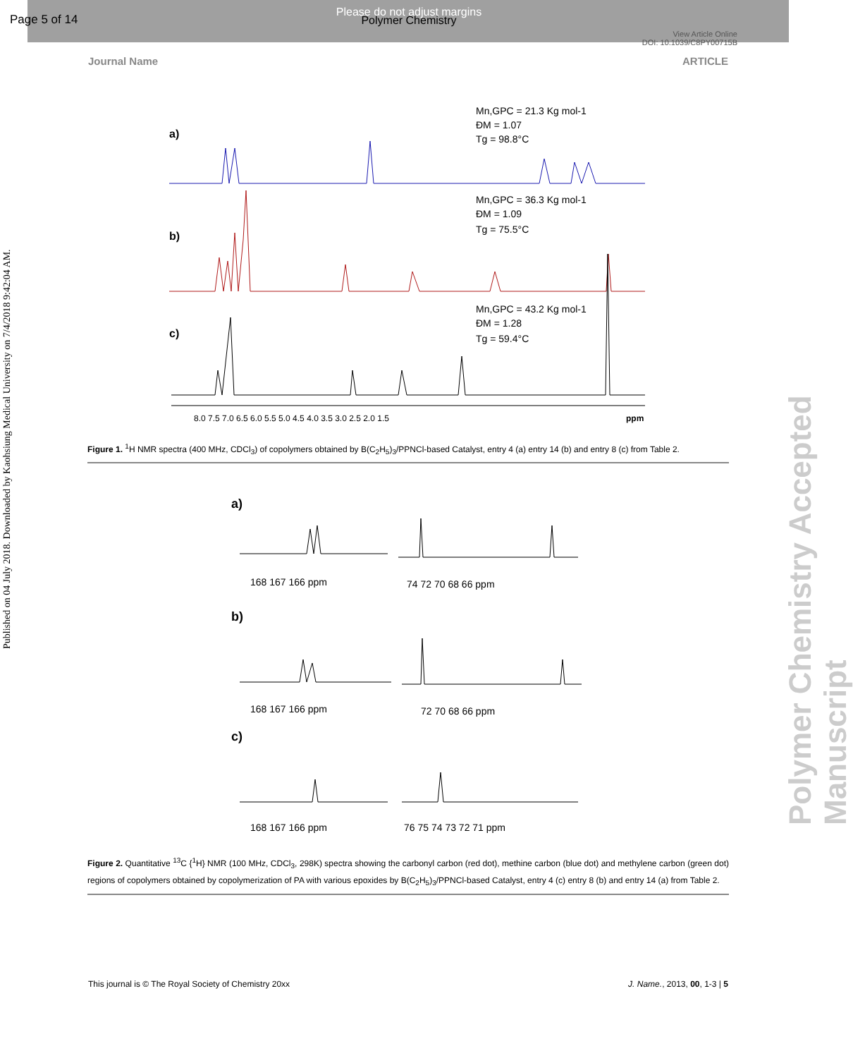Page 5 of 14
Please do not adjust margins
Polymer Chemistry
View Article Online
DOI: 10.1039/C8PY00715B
Journal Name ARTICLE
Published on 04 July 2018. Downloaded by Kaohsiung Medical University on 7/4/2018 9:42:04 AM.
Polymer Chemistry Accepted Manuscript
a)
Mn,GPC = 21.3 Kg mol-1
ĐM = 1.07
Tg = 98.8°C
b)
Mn,GPC = 36.3 Kg mol-1
ĐM = 1.09
Tg = 75.5°C
c)
Mn,GPC = 43.2 Kg mol-1
ĐM = 1.28
Tg = 59.4°C
8.0 7.5 7.0 6.5 6.0 5.5 5.0 4.5 4.0 3.5 3.0 2.5 2.0 1.5
ppm
Figure 1. <sup>1</sup>H NMR spectra (400 MHz, CDCl<sub>3</sub>) of copolymers obtained by B(C<sub>2</sub>H<sub>5</sub>)<sub>3</sub>/PPNCl-based Catalyst, entry 4 (a) entry 14 (b) and entry 8 (c) from Table 2.
a)
168 167 166 ppm
74 72 70 68 66 ppm
b)
168 167 166 ppm
72 70 68 66 ppm
c)
168 167 166 ppm
76 75 74 73 72 71 ppm
Figure 2. Quantitative <sup>13</sup>C {<sup>1</sup>H} NMR (100 MHz, CDCl<sub>3</sub>, 298K) spectra showing the carbonyl carbon (red dot), methine carbon (blue dot) and methylene carbon (green dot) regions of copolymers obtained by copolymerization of PA with various epoxides by B(C<sub>2</sub>H<sub>5</sub>)<sub>3</sub>/PPNCl-based Catalyst, entry 4 (c) entry 8 (b) and entry 14 (a) from Table 2.
This journal is © The Royal Society of Chemistry 20xx J. Name., 2013, 00, 1-3 | 5